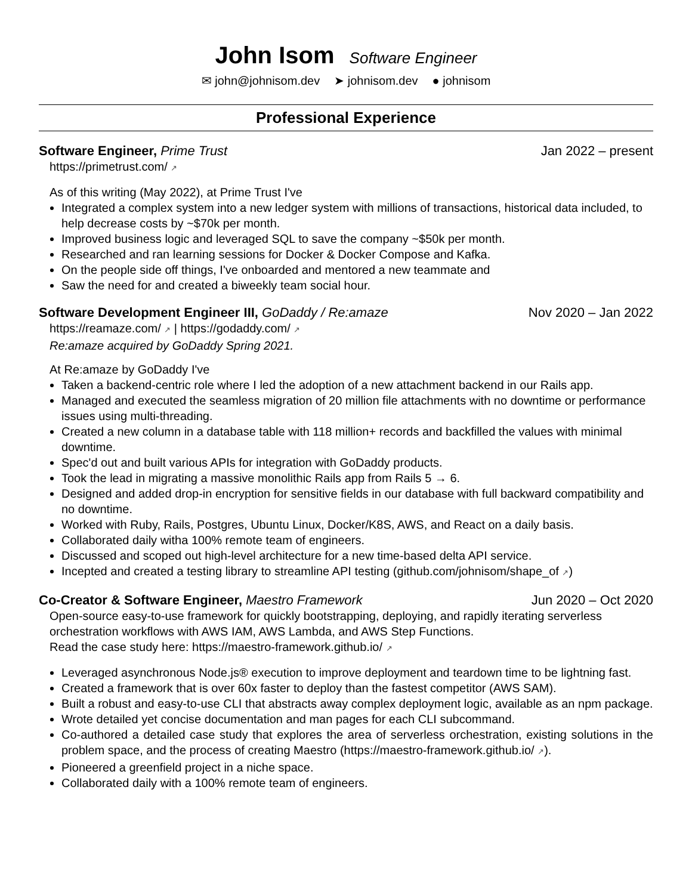John Isom Software Engineer
✉ john@johnisom.dev ➤ johnisom.dev ● johnisom
Professional Experience
Software Engineer, Prime Trust Jan 2022 – present
https://primetrust.com/ ↗
As of this writing (May 2022), at Prime Trust I've
Integrated a complex system into a new ledger system with millions of transactions, historical data included, to help decrease costs by ~$70k per month.
Improved business logic and leveraged SQL to save the company ~$50k per month.
Researched and ran learning sessions for Docker & Docker Compose and Kafka.
On the people side off things, I've onboarded and mentored a new teammate and
Saw the need for and created a biweekly team social hour.
Software Development Engineer III, GoDaddy / Re:amaze
Nov 2020 – Jan 2022
https://reamaze.com/ ↗ | https://godaddy.com/ ↗
Re:amaze acquired by GoDaddy Spring 2021.
At Re:amaze by GoDaddy I've
Taken a backend-centric role where I led the adoption of a new attachment backend in our Rails app.
Managed and executed the seamless migration of 20 million file attachments with no downtime or performance issues using multi-threading.
Created a new column in a database table with 118 million+ records and backfilled the values with minimal downtime.
Spec'd out and built various APIs for integration with GoDaddy products.
Took the lead in migrating a massive monolithic Rails app from Rails 5 → 6.
Designed and added drop-in encryption for sensitive fields in our database with full backward compatibility and no downtime.
Worked with Ruby, Rails, Postgres, Ubuntu Linux, Docker/K8S, AWS, and React on a daily basis.
Collaborated daily witha 100% remote team of engineers.
Discussed and scoped out high-level architecture for a new time-based delta API service.
Incepted and created a testing library to streamline API testing (github.com/johnisom/shape_of ↗)
Co-Creator & Software Engineer, Maestro Framework
Jun 2020 – Oct 2020
Open-source easy-to-use framework for quickly bootstrapping, deploying, and rapidly iterating serverless orchestration workflows with AWS IAM, AWS Lambda, and AWS Step Functions.
Read the case study here: https://maestro-framework.github.io/ ↗
Leveraged asynchronous Node.js® execution to improve deployment and teardown time to be lightning fast.
Created a framework that is over 60x faster to deploy than the fastest competitor (AWS SAM).
Built a robust and easy-to-use CLI that abstracts away complex deployment logic, available as an npm package.
Wrote detailed yet concise documentation and man pages for each CLI subcommand.
Co-authored a detailed case study that explores the area of serverless orchestration, existing solutions in the problem space, and the process of creating Maestro (https://maestro-framework.github.io/ ↗).
Pioneered a greenfield project in a niche space.
Collaborated daily with a 100% remote team of engineers.